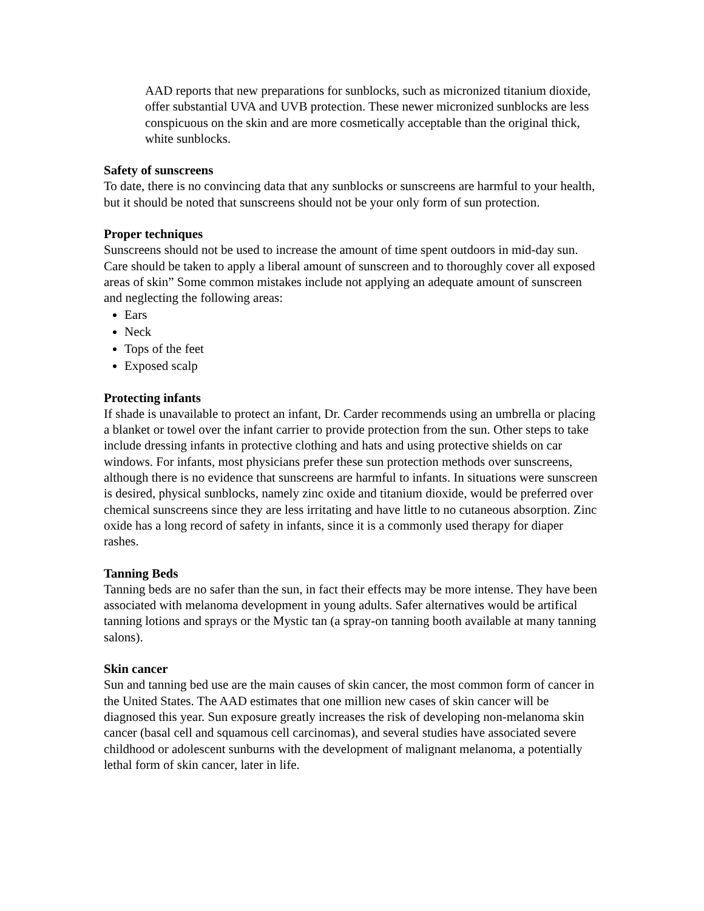AAD reports that new preparations for sunblocks, such as micronized titanium dioxide, offer substantial UVA and UVB protection. These newer micronized sunblocks are less conspicuous on the skin and are more cosmetically acceptable than the original thick, white sunblocks.
Safety of sunscreens
To date, there is no convincing data that any sunblocks or sunscreens are harmful to your health, but it should be noted that sunscreens should not be your only form of sun protection.
Proper techniques
Sunscreens should not be used to increase the amount of time spent outdoors in mid-day sun. Care should be taken to apply a liberal amount of sunscreen and to thoroughly cover all exposed areas of skin” Some common mistakes include not applying an adequate amount of sunscreen and neglecting the following areas:
Ears
Neck
Tops of the feet
Exposed scalp
Protecting infants
If shade is unavailable to protect an infant, Dr. Carder recommends using an umbrella or placing a blanket or towel over the infant carrier to provide protection from the sun. Other steps to take include dressing infants in protective clothing and hats and using protective shields on car windows. For infants, most physicians prefer these sun protection methods over sunscreens, although there is no evidence that sunscreens are harmful to infants. In situations were sunscreen is desired, physical sunblocks, namely zinc oxide and titanium dioxide, would be preferred over chemical sunscreens since they are less irritating and have little to no cutaneous absorption. Zinc oxide has a long record of safety in infants, since it is a commonly used therapy for diaper rashes.
Tanning Beds
Tanning beds are no safer than the sun, in fact their effects may be more intense. They have been associated with melanoma development in young adults. Safer alternatives would be artifical tanning lotions and sprays or the Mystic tan (a spray-on tanning booth available at many tanning salons).
Skin cancer
Sun and tanning bed use are the main causes of skin cancer, the most common form of cancer in the United States. The AAD estimates that one million new cases of skin cancer will be diagnosed this year. Sun exposure greatly increases the risk of developing non-melanoma skin cancer (basal cell and squamous cell carcinomas), and several studies have associated severe childhood or adolescent sunburns with the development of malignant melanoma, a potentially lethal form of skin cancer, later in life.